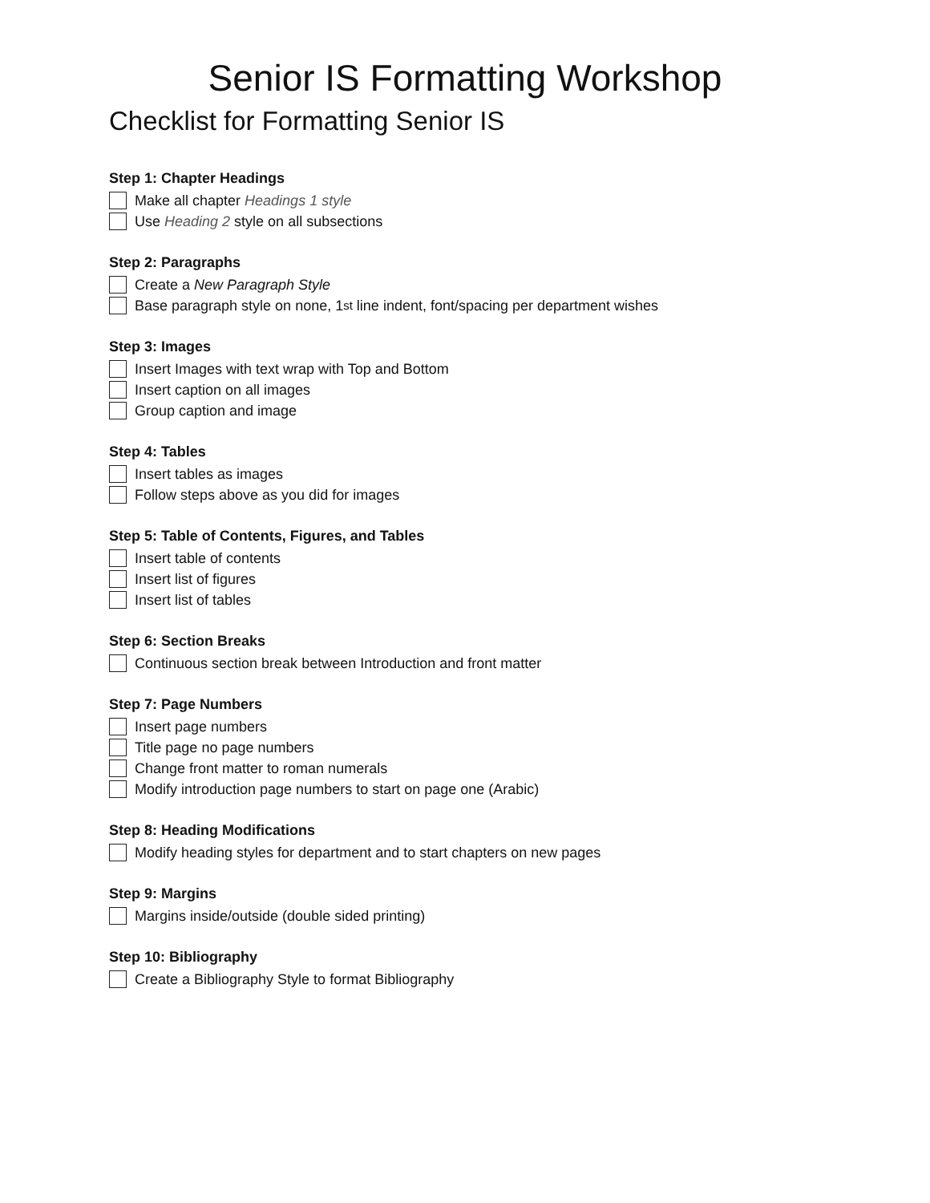Senior IS Formatting Workshop
Checklist for Formatting Senior IS
Step 1: Chapter Headings
Make all chapter Headings 1 style
Use Heading 2 style on all subsections
Step 2: Paragraphs
Create a New Paragraph Style
Base paragraph style on none, 1<sup>st</sup> line indent, font/spacing per department wishes
Step 3: Images
Insert Images with text wrap with Top and Bottom
Insert caption on all images
Group caption and image
Step 4: Tables
Insert tables as images
Follow steps above as you did for images
Step 5: Table of Contents, Figures, and Tables
Insert table of contents
Insert list of figures
Insert list of tables
Step 6: Section Breaks
Continuous section break between Introduction and front matter
Step 7: Page Numbers
Insert page numbers
Title page no page numbers
Change front matter to roman numerals
Modify introduction page numbers to start on page one (Arabic)
Step 8: Heading Modifications
Modify heading styles for department and to start chapters on new pages
Step 9: Margins
Margins inside/outside (double sided printing)
Step 10: Bibliography
Create a Bibliography Style to format Bibliography